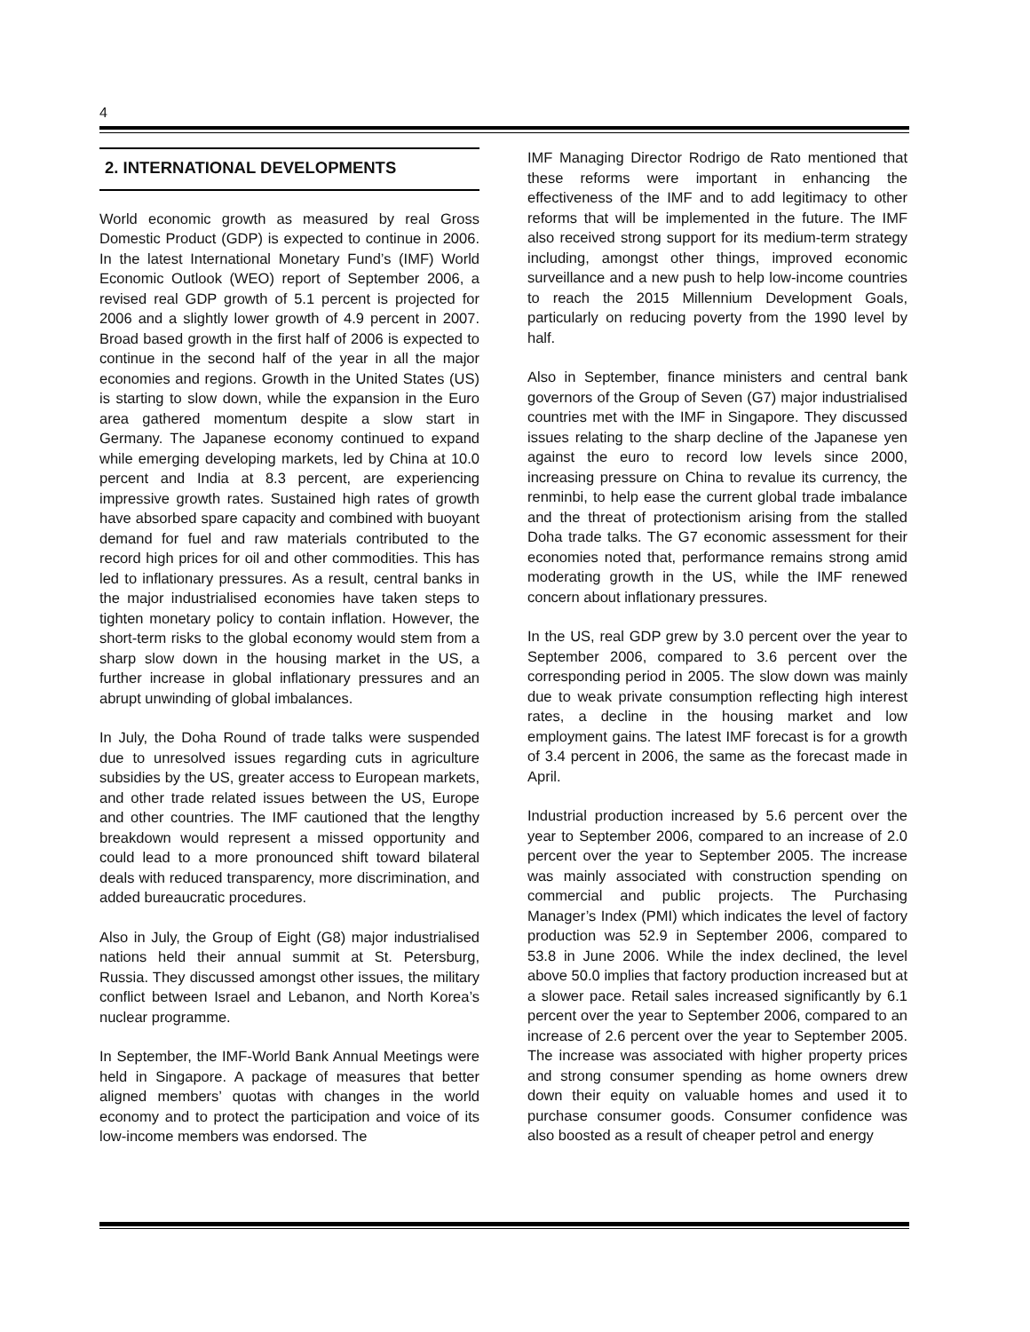4
2. INTERNATIONAL DEVELOPMENTS
World economic growth as measured by real Gross Domestic Product (GDP) is expected to continue in 2006. In the latest International Monetary Fund’s (IMF) World Economic Outlook (WEO) report of September 2006, a revised real GDP growth of 5.1 percent is projected for 2006 and a slightly lower growth of 4.9 percent in 2007. Broad based growth in the first half of 2006 is expected to continue in the second half of the year in all the major economies and regions. Growth in the United States (US) is starting to slow down, while the expansion in the Euro area gathered momentum despite a slow start in Germany. The Japanese economy continued to expand while emerging developing markets, led by China at 10.0 percent and India at 8.3 percent, are experiencing impressive growth rates. Sustained high rates of growth have absorbed spare capacity and combined with buoyant demand for fuel and raw materials contributed to the record high prices for oil and other commodities. This has led to inflationary pressures. As a result, central banks in the major industrialised economies have taken steps to tighten monetary policy to contain inflation. However, the short-term risks to the global economy would stem from a sharp slow down in the housing market in the US, a further increase in global inflationary pressures and an abrupt unwinding of global imbalances.
In July, the Doha Round of trade talks were suspended due to unresolved issues regarding cuts in agriculture subsidies by the US, greater access to European markets, and other trade related issues between the US, Europe and other countries. The IMF cautioned that the lengthy breakdown would represent a missed opportunity and could lead to a more pronounced shift toward bilateral deals with reduced transparency, more discrimination, and added bureaucratic procedures.
Also in July, the Group of Eight (G8) major industrialised nations held their annual summit at St. Petersburg, Russia. They discussed amongst other issues, the military conflict between Israel and Lebanon, and North Korea’s nuclear programme.
In September, the IMF-World Bank Annual Meetings were held in Singapore. A package of measures that better aligned members’ quotas with changes in the world economy and to protect the participation and voice of its low-income members was endorsed. The
IMF Managing Director Rodrigo de Rato mentioned that these reforms were important in enhancing the effectiveness of the IMF and to add legitimacy to other reforms that will be implemented in the future. The IMF also received strong support for its medium-term strategy including, amongst other things, improved economic surveillance and a new push to help low-income countries to reach the 2015 Millennium Development Goals, particularly on reducing poverty from the 1990 level by half.
Also in September, finance ministers and central bank governors of the Group of Seven (G7) major industrialised countries met with the IMF in Singapore. They discussed issues relating to the sharp decline of the Japanese yen against the euro to record low levels since 2000, increasing pressure on China to revalue its currency, the renminbi, to help ease the current global trade imbalance and the threat of protectionism arising from the stalled Doha trade talks. The G7 economic assessment for their economies noted that, performance remains strong amid moderating growth in the US, while the IMF renewed concern about inflationary pressures.
In the US, real GDP grew by 3.0 percent over the year to September 2006, compared to 3.6 percent over the corresponding period in 2005. The slow down was mainly due to weak private consumption reflecting high interest rates, a decline in the housing market and low employment gains. The latest IMF forecast is for a growth of 3.4 percent in 2006, the same as the forecast made in April.
Industrial production increased by 5.6 percent over the year to September 2006, compared to an increase of 2.0 percent over the year to September 2005. The increase was mainly associated with construction spending on commercial and public projects. The Purchasing Manager’s Index (PMI) which indicates the level of factory production was 52.9 in September 2006, compared to 53.8 in June 2006. While the index declined, the level above 50.0 implies that factory production increased but at a slower pace. Retail sales increased significantly by 6.1 percent over the year to September 2006, compared to an increase of 2.6 percent over the year to September 2005. The increase was associated with higher property prices and strong consumer spending as home owners drew down their equity on valuable homes and used it to purchase consumer goods. Consumer confidence was also boosted as a result of cheaper petrol and energy